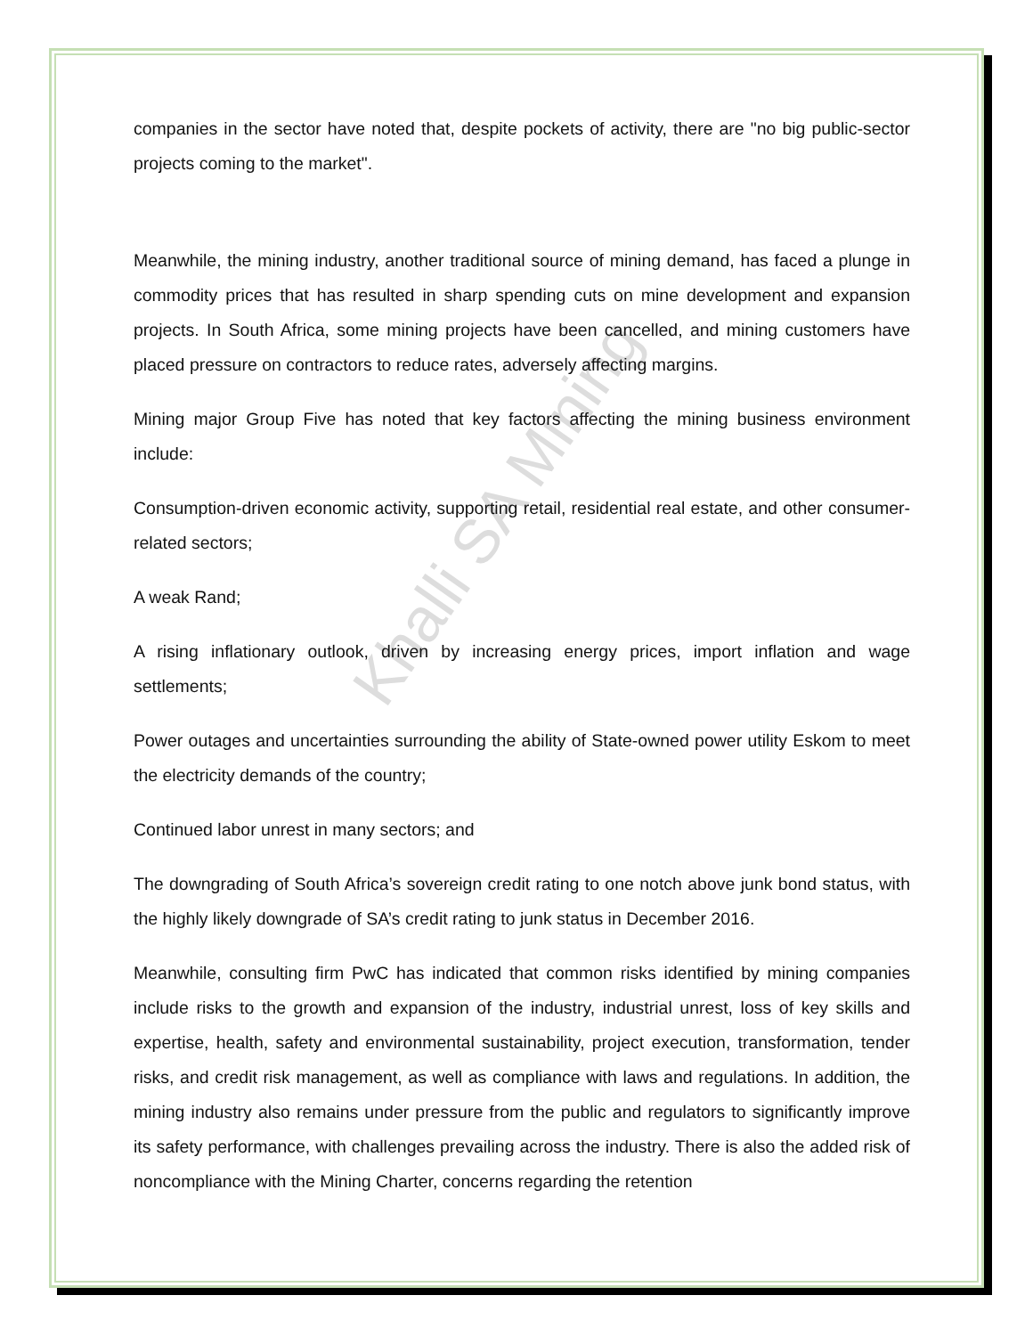Khalli SA Mining
companies in the sector have noted that, despite pockets of activity, there are "no big public-sector projects coming to the market".
Meanwhile, the mining industry, another traditional source of mining demand, has faced a plunge in commodity prices that has resulted in sharp spending cuts on mine development and expansion projects. In South Africa, some mining projects have been cancelled, and mining customers have placed pressure on contractors to reduce rates, adversely affecting margins.
Mining major Group Five has noted that key factors affecting the mining business environment include:
Consumption-driven economic activity, supporting retail, residential real estate, and other consumer-related sectors;
A weak Rand;
A rising inflationary outlook, driven by increasing energy prices, import inflation and wage settlements;
Power outages and uncertainties surrounding the ability of State-owned power utility Eskom to meet the electricity demands of the country;
Continued labor unrest in many sectors; and
The downgrading of South Africa’s sovereign credit rating to one notch above junk bond status, with the highly likely downgrade of SA’s credit rating to junk status in December 2016.
Meanwhile, consulting firm PwC has indicated that common risks identified by mining companies include risks to the growth and expansion of the industry, industrial unrest, loss of key skills and expertise, health, safety and environmental sustainability, project execution, transformation, tender risks, and credit risk management, as well as compliance with laws and regulations. In addition, the mining industry also remains under pressure from the public and regulators to significantly improve its safety performance, with challenges prevailing across the industry. There is also the added risk of noncompliance with the Mining Charter, concerns regarding the retention